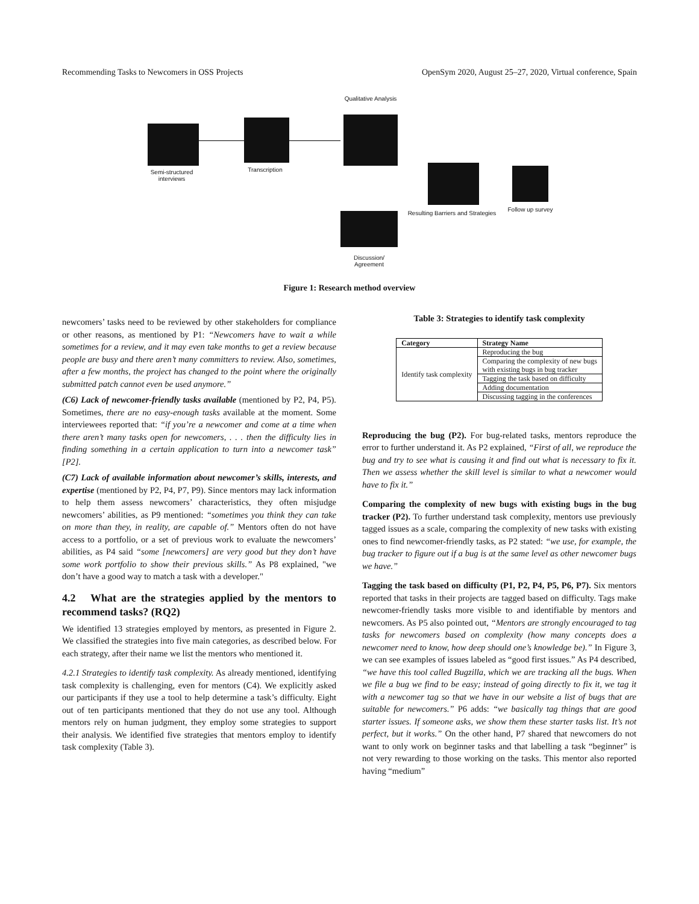Recommending Tasks to Newcomers in OSS Projects OpenSym 2020, August 25–27, 2020, Virtual conference, Spain
Semi-structured interviews
Transcription
Qualitative Analysis
Resulting Barriers and Strategies
Follow up survey
Discussion/ Agreement
Figure 1: Research method overview
newcomers’ tasks need to be reviewed by other stakeholders for compliance or other reasons, as mentioned by P1: “Newcomers have to wait a while sometimes for a review, and it may even take months to get a review because people are busy and there aren’t many committers to review. Also, sometimes, after a few months, the project has changed to the point where the originally submitted patch cannot even be used anymore.”
(C6) Lack of newcomer-friendly tasks available (mentioned by P2, P4, P5). Sometimes, there are no easy-enough tasks available at the moment. Some interviewees reported that: “if you’re a newcomer and come at a time when there aren’t many tasks open for newcomers, . . . then the difficulty lies in finding something in a certain application to turn into a newcomer task” [P2].
(C7) Lack of available information about newcomer’s skills, interests, and expertise (mentioned by P2, P4, P7, P9). Since mentors may lack information to help them assess newcomers’ characteristics, they often misjudge newcomers’ abilities, as P9 mentioned: “sometimes you think they can take on more than they, in reality, are capable of.” Mentors often do not have access to a portfolio, or a set of previous work to evaluate the newcomers’ abilities, as P4 said “some [newcomers] are very good but they don’t have some work portfolio to show their previous skills.” As P8 explained, "we don’t have a good way to match a task with a developer."
4.2 What are the strategies applied by the mentors to recommend tasks? (RQ2)
We identified 13 strategies employed by mentors, as presented in Figure 2. We classified the strategies into five main categories, as described below. For each strategy, after their name we list the mentors who mentioned it.
4.2.1 Strategies to identify task complexity. As already mentioned, identifying task complexity is challenging, even for mentors (C4). We explicitly asked our participants if they use a tool to help determine a task’s difficulty. Eight out of ten participants mentioned that they do not use any tool. Although mentors rely on human judgment, they employ some strategies to support their analysis. We identified five strategies that mentors employ to identify task complexity (Table 3).
Table 3: Strategies to identify task complexity
| Category | Strategy Name |
| --- | --- |
| Identify task complexity | Reproducing the bug |
| | Comparing the complexity of new bugs with existing bugs in bug tracker |
| | Tagging the task based on difficulty |
| | Adding documentation |
| | Discussing tagging in the conferences |
Reproducing the bug (P2). For bug-related tasks, mentors reproduce the error to further understand it. As P2 explained, “First of all, we reproduce the bug and try to see what is causing it and find out what is necessary to fix it. Then we assess whether the skill level is similar to what a newcomer would have to fix it.”
Comparing the complexity of new bugs with existing bugs in the bug tracker (P2). To further understand task complexity, mentors use previously tagged issues as a scale, comparing the complexity of new tasks with existing ones to find newcomer-friendly tasks, as P2 stated: “we use, for example, the bug tracker to figure out if a bug is at the same level as other newcomer bugs we have.”
Tagging the task based on difficulty (P1, P2, P4, P5, P6, P7). Six mentors reported that tasks in their projects are tagged based on difficulty. Tags make newcomer-friendly tasks more visible to and identifiable by mentors and newcomers. As P5 also pointed out, “Mentors are strongly encouraged to tag tasks for newcomers based on complexity (how many concepts does a newcomer need to know, how deep should one’s knowledge be).” In Figure 3, we can see examples of issues labeled as “good first issues.” As P4 described, “we have this tool called Bugzilla, which we are tracking all the bugs. When we file a bug we find to be easy; instead of going directly to fix it, we tag it with a newcomer tag so that we have in our website a list of bugs that are suitable for newcomers.” P6 adds: “we basically tag things that are good starter issues. If someone asks, we show them these starter tasks list. It’s not perfect, but it works.” On the other hand, P7 shared that newcomers do not want to only work on beginner tasks and that labelling a task “beginner” is not very rewarding to those working on the tasks. This mentor also reported having “medium”